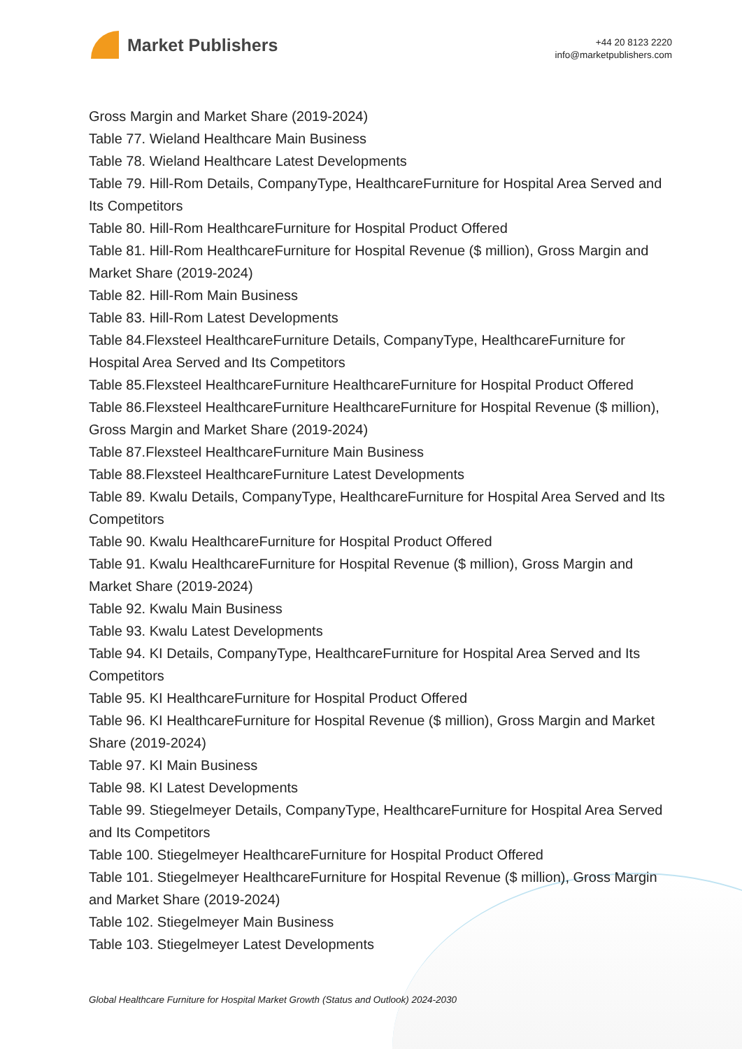Market Publishers
+44 20 8123 2220
info@marketpublishers.com
Gross Margin and Market Share (2019-2024)
Table 77. Wieland Healthcare Main Business
Table 78. Wieland Healthcare Latest Developments
Table 79. Hill-Rom Details, CompanyType, HealthcareFurniture for Hospital Area Served and Its Competitors
Table 80. Hill-Rom HealthcareFurniture for Hospital Product Offered
Table 81. Hill-Rom HealthcareFurniture for Hospital Revenue ($ million), Gross Margin and Market Share (2019-2024)
Table 82. Hill-Rom Main Business
Table 83. Hill-Rom Latest Developments
Table 84.Flexsteel HealthcareFurniture Details, CompanyType, HealthcareFurniture for Hospital Area Served and Its Competitors
Table 85.Flexsteel HealthcareFurniture HealthcareFurniture for Hospital Product Offered
Table 86.Flexsteel HealthcareFurniture HealthcareFurniture for Hospital Revenue ($ million), Gross Margin and Market Share (2019-2024)
Table 87.Flexsteel HealthcareFurniture Main Business
Table 88.Flexsteel HealthcareFurniture Latest Developments
Table 89. Kwalu Details, CompanyType, HealthcareFurniture for Hospital Area Served and Its Competitors
Table 90. Kwalu HealthcareFurniture for Hospital Product Offered
Table 91. Kwalu HealthcareFurniture for Hospital Revenue ($ million), Gross Margin and Market Share (2019-2024)
Table 92. Kwalu Main Business
Table 93. Kwalu Latest Developments
Table 94. KI Details, CompanyType, HealthcareFurniture for Hospital Area Served and Its Competitors
Table 95. KI HealthcareFurniture for Hospital Product Offered
Table 96. KI HealthcareFurniture for Hospital Revenue ($ million), Gross Margin and Market Share (2019-2024)
Table 97. KI Main Business
Table 98. KI Latest Developments
Table 99. Stiegelmeyer Details, CompanyType, HealthcareFurniture for Hospital Area Served and Its Competitors
Table 100. Stiegelmeyer HealthcareFurniture for Hospital Product Offered
Table 101. Stiegelmeyer HealthcareFurniture for Hospital Revenue ($ million), Gross Margin and Market Share (2019-2024)
Table 102. Stiegelmeyer Main Business
Table 103. Stiegelmeyer Latest Developments
Global Healthcare Furniture for Hospital Market Growth (Status and Outlook) 2024-2030